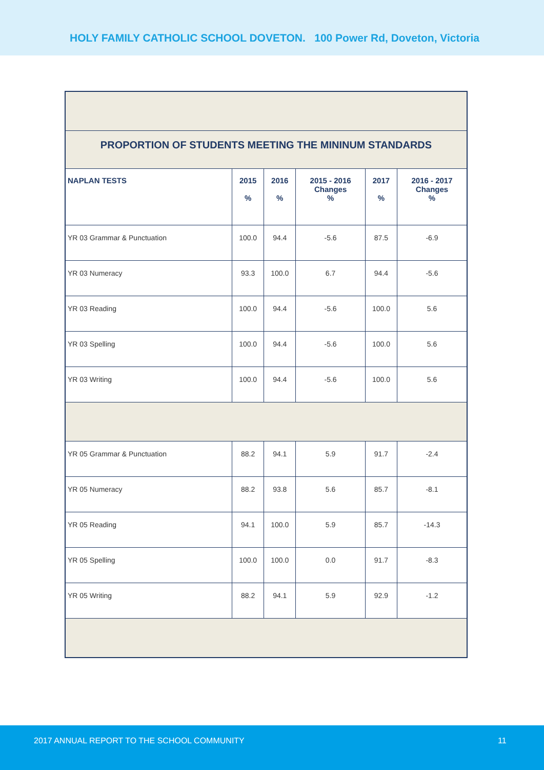HOLY FAMILY CATHOLIC SCHOOL DOVETON. 100 Power Rd, Doveton, Victoria
| PROPORTION OF STUDENTS MEETING THE MININUM STANDARDS | | | | | |
| NAPLAN TESTS | 2015 % | 2016 % | 2015 - 2016 Changes % | 2017 % | 2016 - 2017 Changes % |
| YR 03 Grammar & Punctuation | 100.0 | 94.4 | -5.6 | 87.5 | -6.9 |
| YR 03 Numeracy | 93.3 | 100.0 | 6.7 | 94.4 | -5.6 |
| YR 03 Reading | 100.0 | 94.4 | -5.6 | 100.0 | 5.6 |
| YR 03 Spelling | 100.0 | 94.4 | -5.6 | 100.0 | 5.6 |
| YR 03 Writing | 100.0 | 94.4 | -5.6 | 100.0 | 5.6 |
| YR 05 Grammar & Punctuation | 88.2 | 94.1 | 5.9 | 91.7 | -2.4 |
| YR 05 Numeracy | 88.2 | 93.8 | 5.6 | 85.7 | -8.1 |
| YR 05 Reading | 94.1 | 100.0 | 5.9 | 85.7 | -14.3 |
| YR 05 Spelling | 100.0 | 100.0 | 0.0 | 91.7 | -8.3 |
| YR 05 Writing | 88.2 | 94.1 | 5.9 | 92.9 | -1.2 |
2017 ANNUAL REPORT TO THE SCHOOL COMMUNITY 11